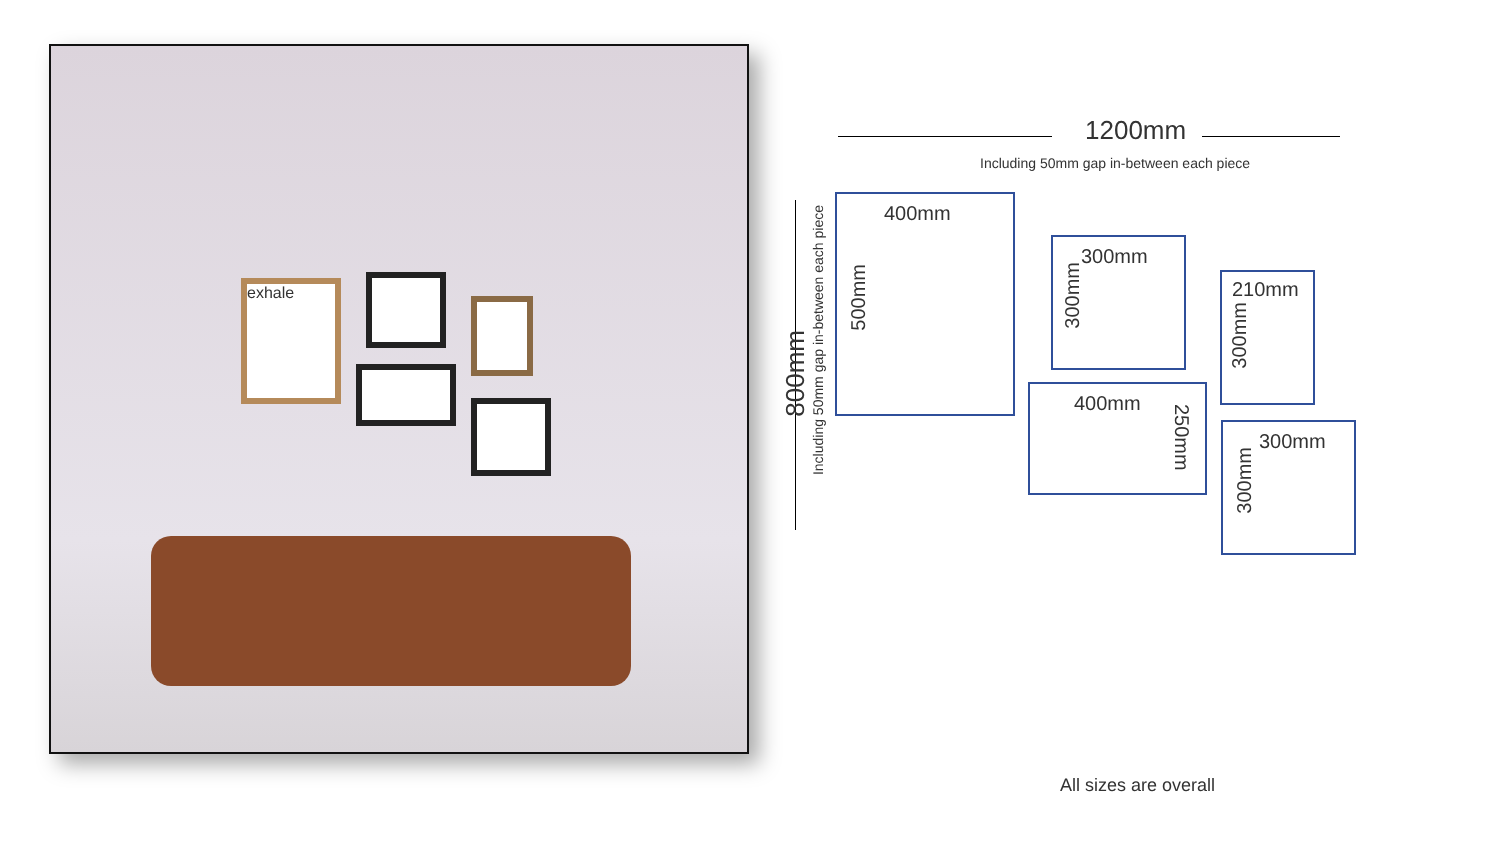exhale
1200mm
Including 50mm gap in-between each piece
800mm
Including 50mm gap in-between each piece
400mm
500mm
300mm
300mm
210mm
300mm
400mm
250mm
300mm
300mm
All sizes are overall